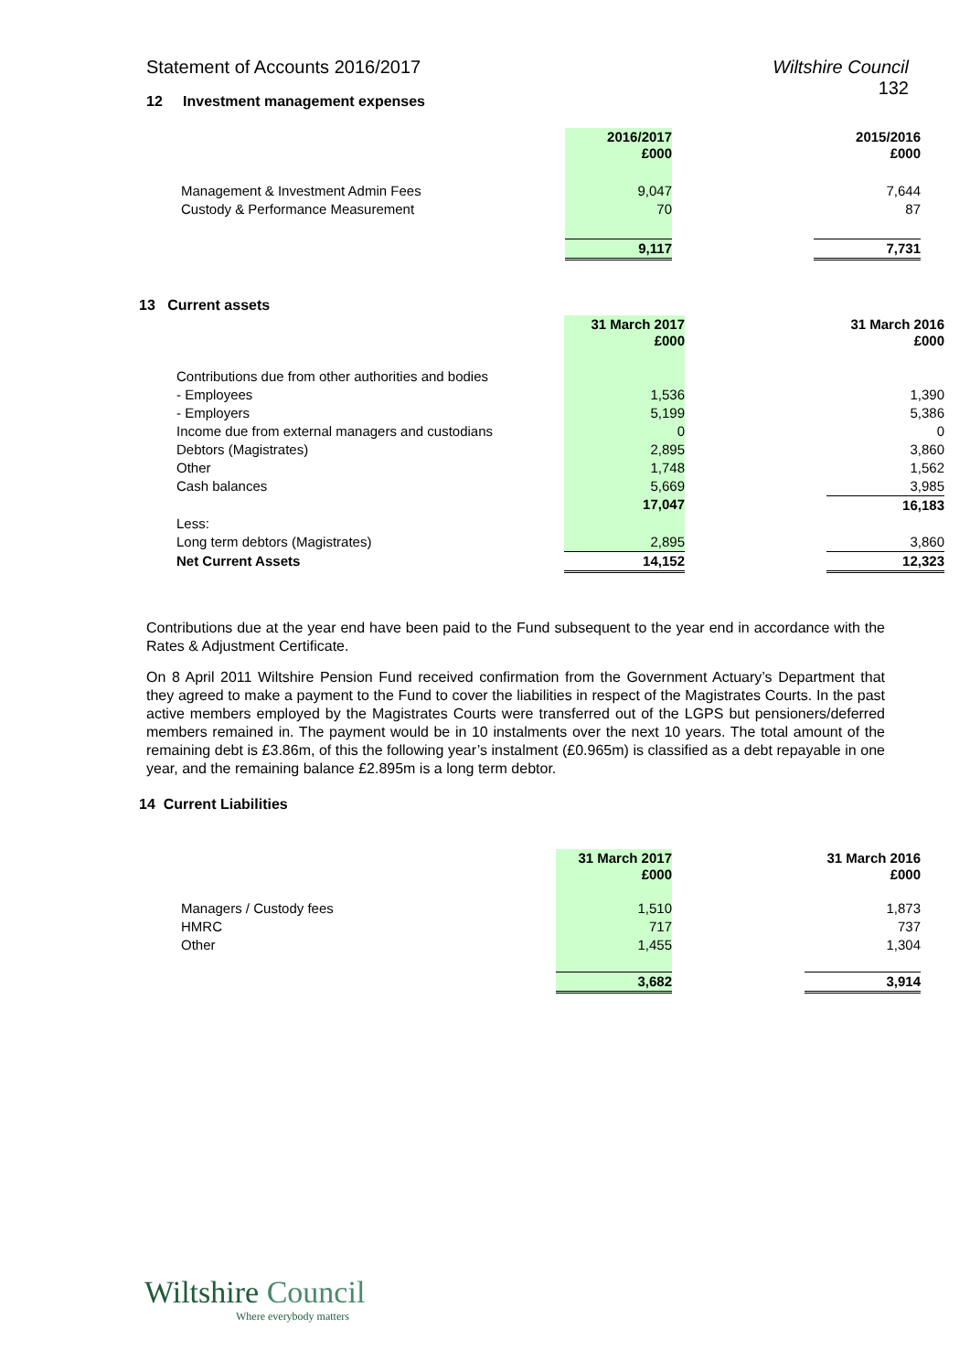Statement of Accounts 2016/2017 Wiltshire Council
132
12 Investment management expenses
| | 2016/2017 £000 | | 2015/2016 £000 |
| --- | --- | --- | --- |
| Management & Investment Admin Fees | 9,047 | | 7,644 |
| Custody & Performance Measurement | 70 | | 87 |
| | 9,117 | | 7,731 |
13 Current assets
| | 31 March 2017 £000 | | 31 March 2016 £000 |
| --- | --- | --- | --- |
| Contributions due from other authorities and bodies | | | |
| - Employees | 1,536 | | 1,390 |
| - Employers | 5,199 | | 5,386 |
| Income due from external managers and custodians | 0 | | 0 |
| Debtors (Magistrates) | 2,895 | | 3,860 |
| Other | 1,748 | | 1,562 |
| Cash balances | 5,669 | | 3,985 |
| | 17,047 | | 16,183 |
| Less: | | | |
| Long term debtors (Magistrates) | 2,895 | | 3,860 |
| Net Current Assets | 14,152 | | 12,323 |
Contributions due at the year end have been paid to the Fund subsequent to the year end in accordance with the Rates & Adjustment Certificate.
On 8 April 2011 Wiltshire Pension Fund received confirmation from the Government Actuary’s Department that they agreed to make a payment to the Fund to cover the liabilities in respect of the Magistrates Courts. In the past active members employed by the Magistrates Courts were transferred out of the LGPS but pensioners/deferred members remained in. The payment would be in 10 instalments over the next 10 years. The total amount of the remaining debt is £3.86m, of this the following year’s instalment (£0.965m) is classified as a debt repayable in one year, and the remaining balance £2.895m is a long term debtor.
14 Current Liabilities
| | 31 March 2017 £000 | | 31 March 2016 £000 |
| --- | --- | --- | --- |
| Managers / Custody fees | 1,510 | | 1,873 |
| HMRC | 717 | | 737 |
| Other | 1,455 | | 1,304 |
| | 3,682 | | 3,914 |
Wiltshire Council
Where everybody matters